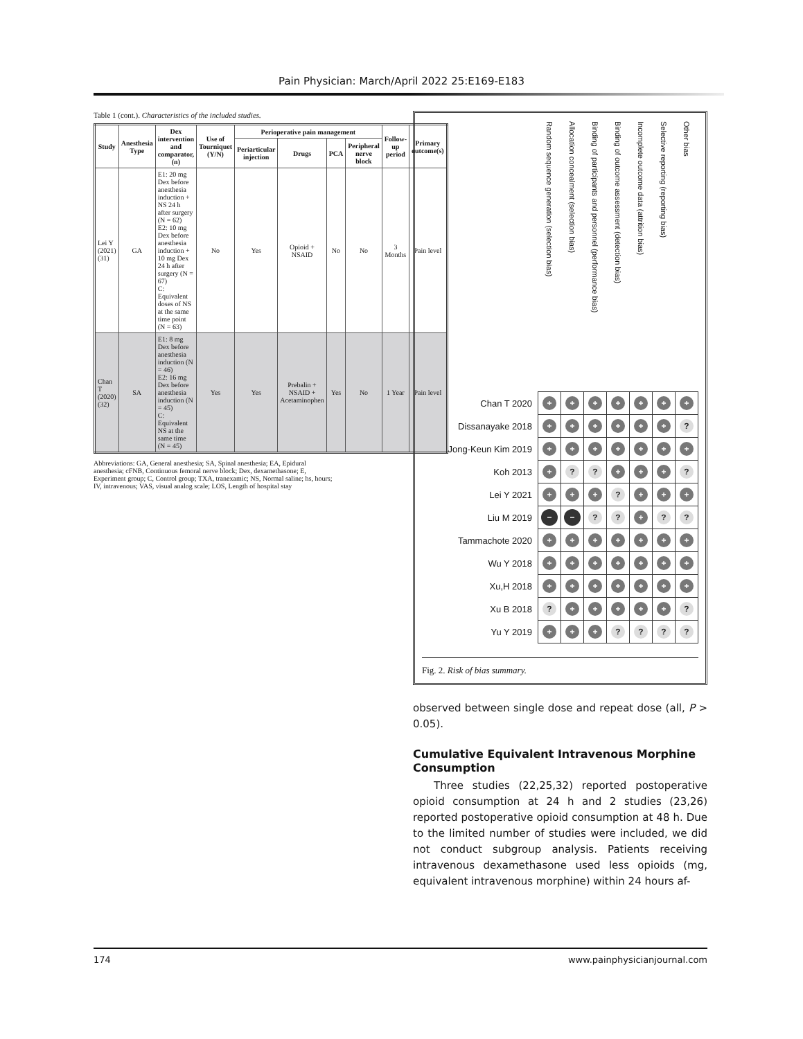Pain Physician: March/April 2022 25:E169-E183
Table 1 (cont.). Characteristics of the included studies.
| Study | Anesthesia Type | Dex intervention and comparator, (n) | Use of Tourniquet (Y/N) | Perioperative pain management | | | | Follow-up period | Primary outcome(s) |
| --- | --- | --- | --- | --- | --- | --- | --- | --- | --- |
| | | | | Periarticular injection | Drugs | PCA | Peripheral nerve block | | |
| Lei Y (2021) (31) | GA | E1: 20 mg Dex before anesthesia induction + NS 24 h after surgery (N = 62) E2: 10 mg Dex before anesthesia induction + 10 mg Dex 24 h after surgery (N = 67) C: Equivalent doses of NS at the same time point (N = 63) | No | Yes | Opioid + NSAID | No | No | 3 Months | Pain level |
| Chan T (2020) (32) | SA | E1: 8 mg Dex before anesthesia induction (N = 46) E2: 16 mg Dex before anesthesia induction (N = 45) C: Equivalent NS at the same time (N = 45) | Yes | Yes | Prebalin + NSAID + Acetaminophen | Yes | No | 1 Year | Pain level |
Abbreviations: GA, General anesthesia; SA, Spinal anesthesia; EA, Epidural anesthesia; cFNB, Continuous femoral nerve block; Dex, dexamethasone; E, Experiment group; C, Control group; TXA, tranexamic; NS, Normal saline; hs, hours; IV, intravenous; VAS, visual analog scale; LOS, Length of hospital stay
| | Random sequence generation (selection bias) | Allocation concealment (selection bias) | Binding of participants and personnel (performance bias) | Binding of outcome assessment (detection bias) | Incomplete outcome data (attrition bias) | Selective reporting (reporting bias) | Other bias |
| --- | --- | --- | --- | --- | --- | --- | --- |
| Chan T 2020 | + | + | + | + | + | + | + |
| Dissanayake 2018 | + | + | + | + | + | + | ? |
| Jong-Keun Kim 2019 | + | + | + | + | + | + | + |
| Koh 2013 | + | ? | ? | + | + | + | ? |
| Lei Y 2021 | + | + | + | ? | + | + | + |
| Liu M 2019 | − | − | ? | ? | + | ? | ? |
| Tammachote 2020 | + | + | + | + | + | + | + |
| Wu Y 2018 | + | + | + | + | + | + | + |
| Xu,H 2018 | + | + | + | + | + | + | + |
| Xu B 2018 | ? | + | + | + | + | + | ? |
| Yu Y 2019 | + | + | + | ? | ? | ? | ? |
Fig. 2. Risk of bias summary.
observed between single dose and repeat dose (all, P > 0.05).
Cumulative Equivalent Intravenous Morphine Consumption
Three studies (22,25,32) reported postoperative opioid consumption at 24 h and 2 studies (23,26) reported postoperative opioid consumption at 48 h. Due to the limited number of studies were included, we did not conduct subgroup analysis. Patients receiving intravenous dexamethasone used less opioids (mg, equivalent intravenous morphine) within 24 hours af-
174 www.painphysicianjournal.com